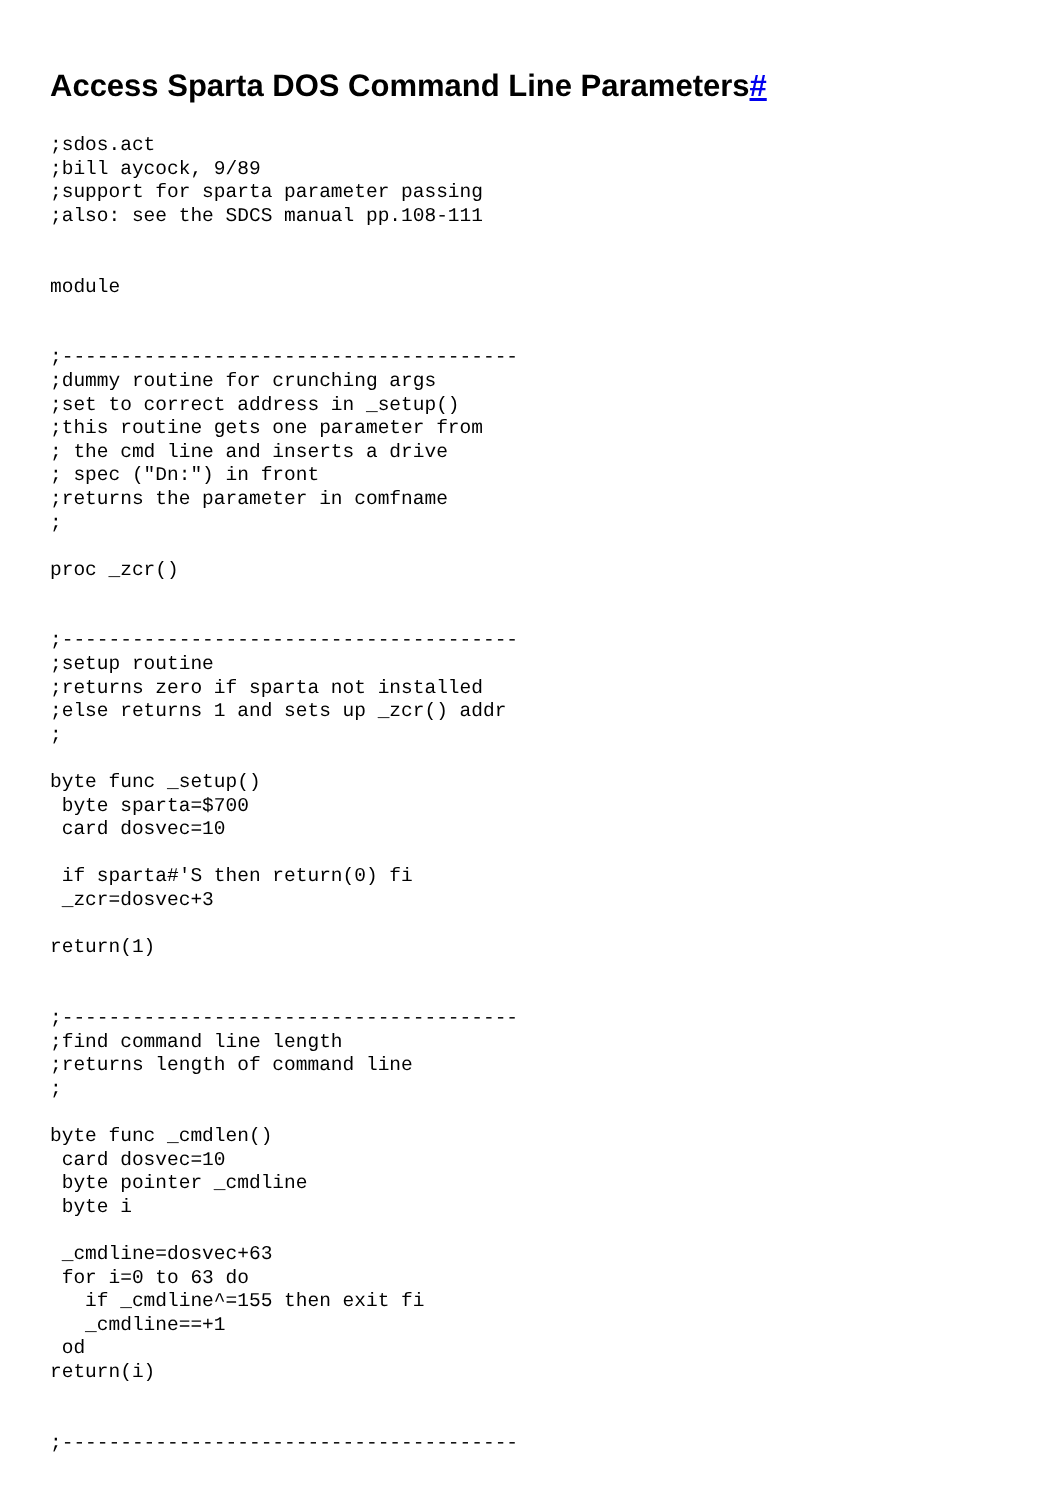Access Sparta DOS Command Line Parameters#
;sdos.act
;bill aycock, 9/89
;support for sparta parameter passing
;also: see the SDCS manual pp.108-111


module


;---------------------------------------
;dummy routine for crunching args
;set to correct address in _setup()
;this routine gets one parameter from
; the cmd line and inserts a drive
; spec ("Dn:") in front
;returns the parameter in comfname
;

proc _zcr()


;---------------------------------------
;setup routine
;returns zero if sparta not installed
;else returns 1 and sets up _zcr() addr
;

byte func _setup()
 byte sparta=$700
 card dosvec=10

 if sparta#'S then return(0) fi
 _zcr=dosvec+3

return(1)


;---------------------------------------
;find command line length
;returns length of command line
;

byte func _cmdlen()
 card dosvec=10
 byte pointer _cmdline
 byte i

 _cmdline=dosvec+63
 for i=0 to 63 do
   if _cmdline^=155 then exit fi
   _cmdline==+1
 od
return(i)


;---------------------------------------